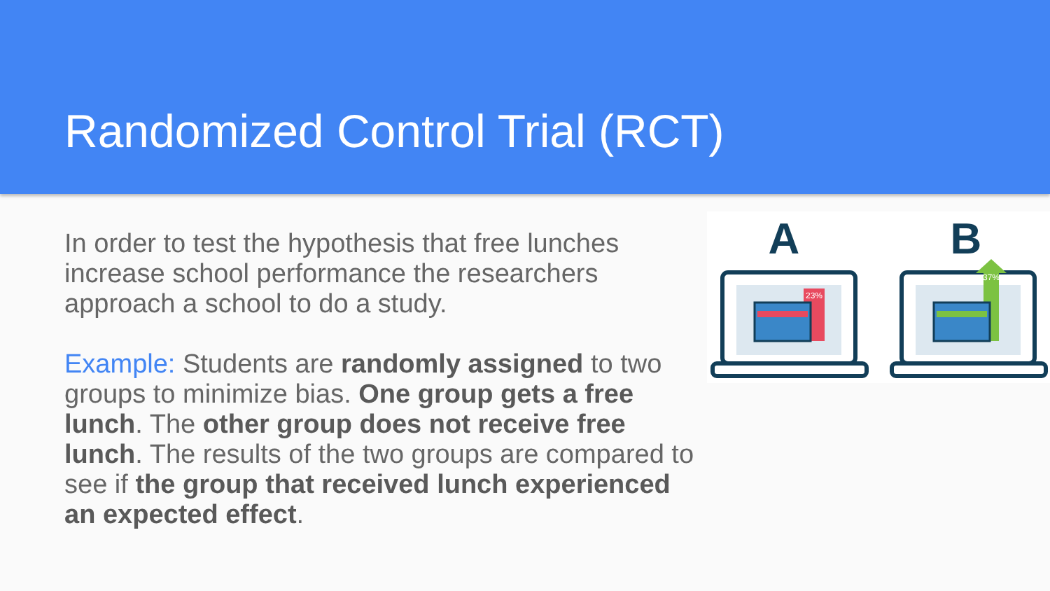Randomized Control Trial (RCT)
In order to test the hypothesis that free lunches increase school performance the researchers approach a school to do a study.
Example: Students are randomly assigned to two groups to minimize bias. One group gets a free lunch. The other group does not receive free lunch. The results of the two groups are compared to see if the group that received lunch experienced an expected effect.
A
B
23%
37%